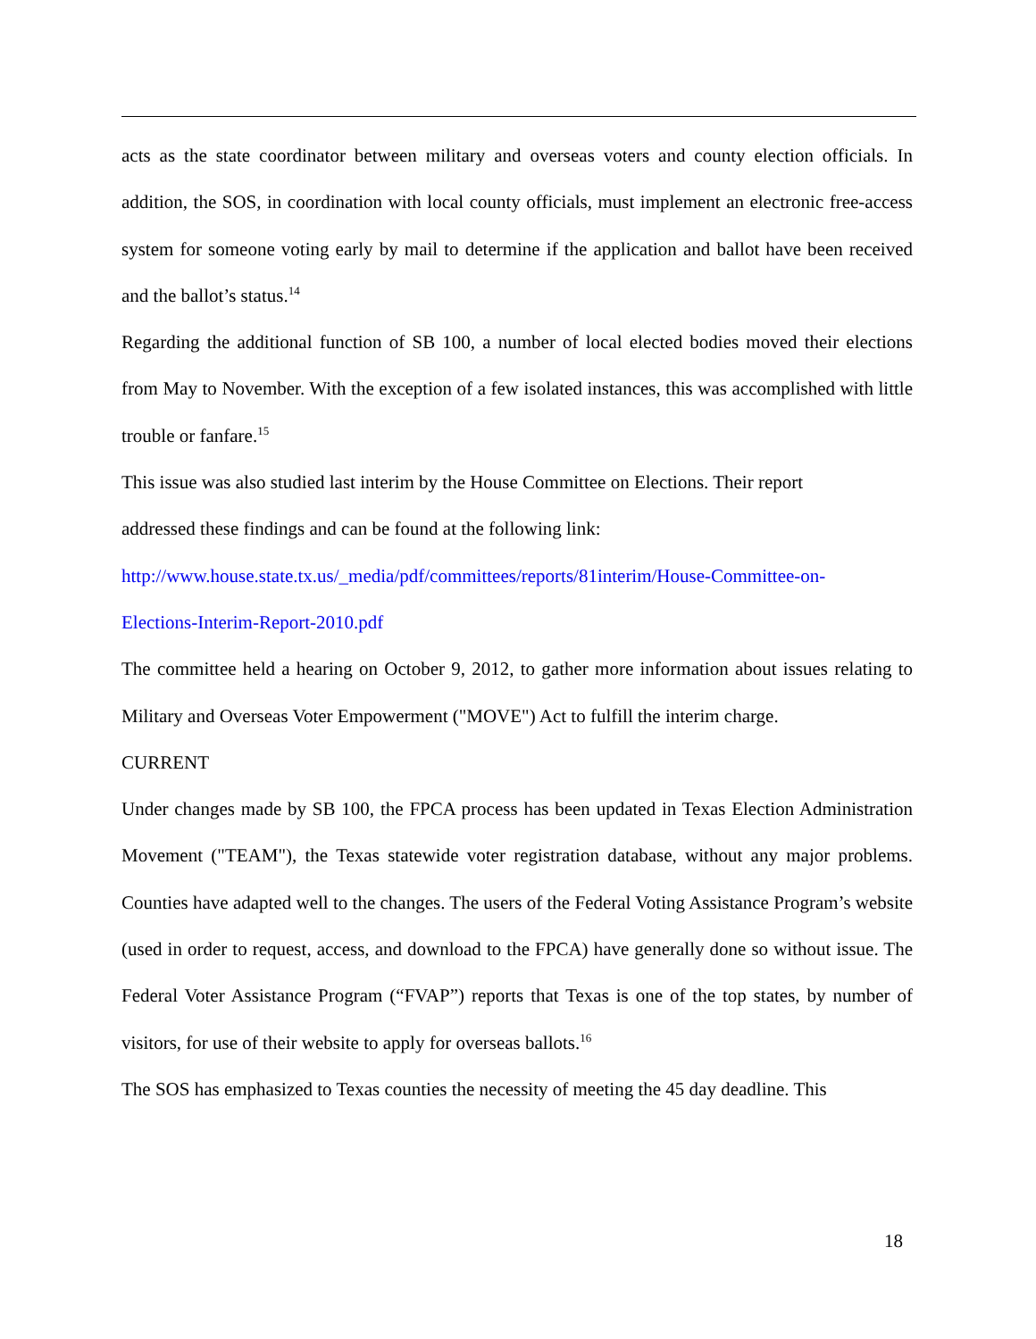acts as the state coordinator between military and overseas voters and county election officials. In addition, the SOS, in coordination with local county officials, must implement an electronic free-access system for someone voting early by mail to determine if the application and ballot have been received and the ballot’s status.<sup>14</sup>
Regarding the additional function of SB 100, a number of local elected bodies moved their elections from May to November. With the exception of a few isolated instances, this was accomplished with little trouble or fanfare.<sup>15</sup>
This issue was also studied last interim by the House Committee on Elections. Their report
addressed these findings and can be found at the following link:
http://www.house.state.tx.us/_media/pdf/committees/reports/81interim/House-Committee-on-
Elections-Interim-Report-2010.pdf
The committee held a hearing on October 9, 2012, to gather more information about issues relating to Military and Overseas Voter Empowerment ("MOVE") Act to fulfill the interim charge.
CURRENT
Under changes made by SB 100, the FPCA process has been updated in Texas Election Administration Movement ("TEAM"), the Texas statewide voter registration database, without any major problems. Counties have adapted well to the changes. The users of the Federal Voting Assistance Program’s website (used in order to request, access, and download to the FPCA) have generally done so without issue. The Federal Voter Assistance Program (“FVAP”) reports that Texas is one of the top states, by number of visitors, for use of their website to apply for overseas ballots.<sup>16</sup>
The SOS has emphasized to Texas counties the necessity of meeting the 45 day deadline. This
18